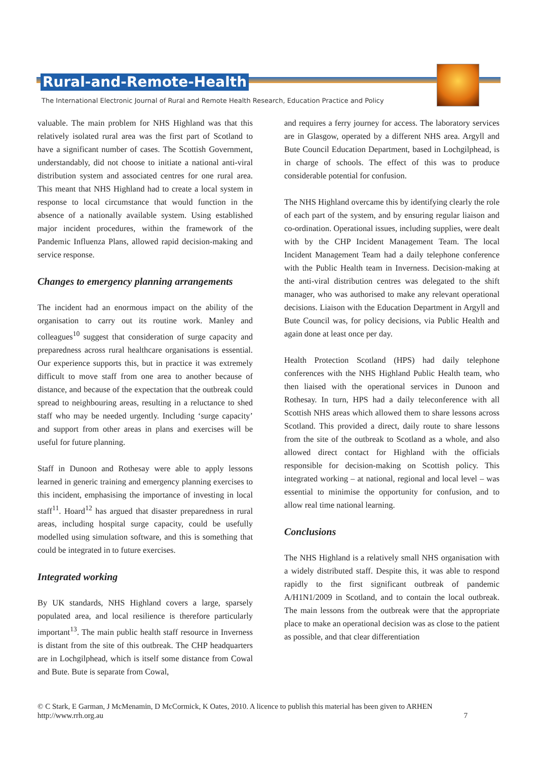Rural-and-Remote-Health
The International Electronic Journal of Rural and Remote Health Research, Education Practice and Policy
valuable. The main problem for NHS Highland was that this relatively isolated rural area was the first part of Scotland to have a significant number of cases. The Scottish Government, understandably, did not choose to initiate a national anti-viral distribution system and associated centres for one rural area. This meant that NHS Highland had to create a local system in response to local circumstance that would function in the absence of a nationally available system. Using established major incident procedures, within the framework of the Pandemic Influenza Plans, allowed rapid decision-making and service response.
Changes to emergency planning arrangements
The incident had an enormous impact on the ability of the organisation to carry out its routine work. Manley and colleagues<sup>10</sup> suggest that consideration of surge capacity and preparedness across rural healthcare organisations is essential. Our experience supports this, but in practice it was extremely difficult to move staff from one area to another because of distance, and because of the expectation that the outbreak could spread to neighbouring areas, resulting in a reluctance to shed staff who may be needed urgently. Including ‘surge capacity’ and support from other areas in plans and exercises will be useful for future planning.
Staff in Dunoon and Rothesay were able to apply lessons learned in generic training and emergency planning exercises to this incident, emphasising the importance of investing in local staff<sup>11</sup>. Hoard<sup>12</sup> has argued that disaster preparedness in rural areas, including hospital surge capacity, could be usefully modelled using simulation software, and this is something that could be integrated in to future exercises.
Integrated working
By UK standards, NHS Highland covers a large, sparsely populated area, and local resilience is therefore particularly important<sup>13</sup>. The main public health staff resource in Inverness is distant from the site of this outbreak. The CHP headquarters are in Lochgilphead, which is itself some distance from Cowal and Bute. Bute is separate from Cowal,
and requires a ferry journey for access. The laboratory services are in Glasgow, operated by a different NHS area. Argyll and Bute Council Education Department, based in Lochgilphead, is in charge of schools. The effect of this was to produce considerable potential for confusion.
The NHS Highland overcame this by identifying clearly the role of each part of the system, and by ensuring regular liaison and co-ordination. Operational issues, including supplies, were dealt with by the CHP Incident Management Team. The local Incident Management Team had a daily telephone conference with the Public Health team in Inverness. Decision-making at the anti-viral distribution centres was delegated to the shift manager, who was authorised to make any relevant operational decisions. Liaison with the Education Department in Argyll and Bute Council was, for policy decisions, via Public Health and again done at least once per day.
Health Protection Scotland (HPS) had daily telephone conferences with the NHS Highland Public Health team, who then liaised with the operational services in Dunoon and Rothesay. In turn, HPS had a daily teleconference with all Scottish NHS areas which allowed them to share lessons across Scotland. This provided a direct, daily route to share lessons from the site of the outbreak to Scotland as a whole, and also allowed direct contact for Highland with the officials responsible for decision-making on Scottish policy. This integrated working – at national, regional and local level – was essential to minimise the opportunity for confusion, and to allow real time national learning.
Conclusions
The NHS Highland is a relatively small NHS organisation with a widely distributed staff. Despite this, it was able to respond rapidly to the first significant outbreak of pandemic A/H1N1/2009 in Scotland, and to contain the local outbreak. The main lessons from the outbreak were that the appropriate place to make an operational decision was as close to the patient as possible, and that clear differentiation
© C Stark, E Garman, J McMenamin, D McCormick, K Oates, 2010. A licence to publish this material has been given to ARHEN
http://www.rrh.org.au 7